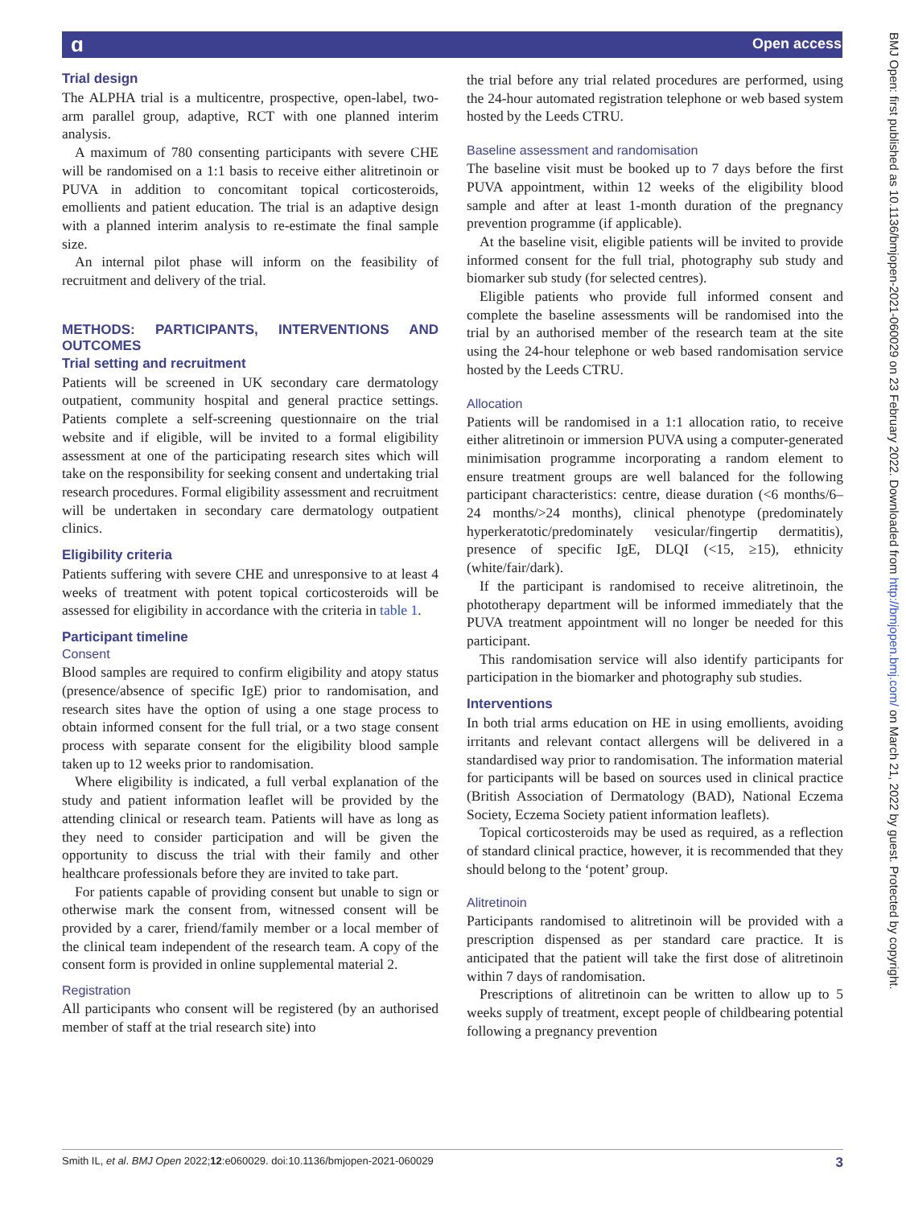ɑ Open access
BMJ Open: first published as 10.1136/bmjopen-2021-060029 on 23 February 2022. Downloaded from http://bmjopen.bmj.com/ on March 21, 2022 by guest. Protected by copyright.
Trial design
The ALPHA trial is a multicentre, prospective, open-label, two-arm parallel group, adaptive, RCT with one planned interim analysis.
A maximum of 780 consenting participants with severe CHE will be randomised on a 1:1 basis to receive either alitretinoin or PUVA in addition to concomitant topical corticosteroids, emollients and patient education. The trial is an adaptive design with a planned interim analysis to re-estimate the final sample size.
An internal pilot phase will inform on the feasibility of recruitment and delivery of the trial.
METHODS: PARTICIPANTS, INTERVENTIONS AND OUTCOMES
Trial setting and recruitment
Patients will be screened in UK secondary care dermatology outpatient, community hospital and general practice settings. Patients complete a self-screening questionnaire on the trial website and if eligible, will be invited to a formal eligibility assessment at one of the participating research sites which will take on the responsibility for seeking consent and undertaking trial research procedures. Formal eligibility assessment and recruitment will be undertaken in secondary care dermatology outpatient clinics.
Eligibility criteria
Patients suffering with severe CHE and unresponsive to at least 4 weeks of treatment with potent topical corticosteroids will be assessed for eligibility in accordance with the criteria in table 1.
Participant timeline
Consent
Blood samples are required to confirm eligibility and atopy status (presence/absence of specific IgE) prior to randomisation, and research sites have the option of using a one stage process to obtain informed consent for the full trial, or a two stage consent process with separate consent for the eligibility blood sample taken up to 12 weeks prior to randomisation.
Where eligibility is indicated, a full verbal explanation of the study and patient information leaflet will be provided by the attending clinical or research team. Patients will have as long as they need to consider participation and will be given the opportunity to discuss the trial with their family and other healthcare professionals before they are invited to take part.
For patients capable of providing consent but unable to sign or otherwise mark the consent from, witnessed consent will be provided by a carer, friend/family member or a local member of the clinical team independent of the research team. A copy of the consent form is provided in online supplemental material 2.
Registration
All participants who consent will be registered (by an authorised member of staff at the trial research site) into
the trial before any trial related procedures are performed, using the 24-hour automated registration telephone or web based system hosted by the Leeds CTRU.
Baseline assessment and randomisation
The baseline visit must be booked up to 7 days before the first PUVA appointment, within 12 weeks of the eligibility blood sample and after at least 1-month duration of the pregnancy prevention programme (if applicable).
At the baseline visit, eligible patients will be invited to provide informed consent for the full trial, photography sub study and biomarker sub study (for selected centres).
Eligible patients who provide full informed consent and complete the baseline assessments will be randomised into the trial by an authorised member of the research team at the site using the 24-hour telephone or web based randomisation service hosted by the Leeds CTRU.
Allocation
Patients will be randomised in a 1:1 allocation ratio, to receive either alitretinoin or immersion PUVA using a computer-generated minimisation programme incorporating a random element to ensure treatment groups are well balanced for the following participant characteristics: centre, diease duration (<6 months/6–24 months/>24 months), clinical phenotype (predominately hyperkeratotic/predominately vesicular/fingertip dermatitis), presence of specific IgE, DLQI (<15, ≥15), ethnicity (white/fair/dark).
If the participant is randomised to receive alitretinoin, the phototherapy department will be informed immediately that the PUVA treatment appointment will no longer be needed for this participant.
This randomisation service will also identify participants for participation in the biomarker and photography sub studies.
Interventions
In both trial arms education on HE in using emollients, avoiding irritants and relevant contact allergens will be delivered in a standardised way prior to randomisation. The information material for participants will be based on sources used in clinical practice (British Association of Dermatology (BAD), National Eczema Society, Eczema Society patient information leaflets).
Topical corticosteroids may be used as required, as a reflection of standard clinical practice, however, it is recommended that they should belong to the ‘potent’ group.
Alitretinoin
Participants randomised to alitretinoin will be provided with a prescription dispensed as per standard care practice. It is anticipated that the patient will take the first dose of alitretinoin within 7 days of randomisation.
Prescriptions of alitretinoin can be written to allow up to 5 weeks supply of treatment, except people of childbearing potential following a pregnancy prevention
Smith IL, et al. BMJ Open 2022;12:e060029. doi:10.1136/bmjopen-2021-060029 3